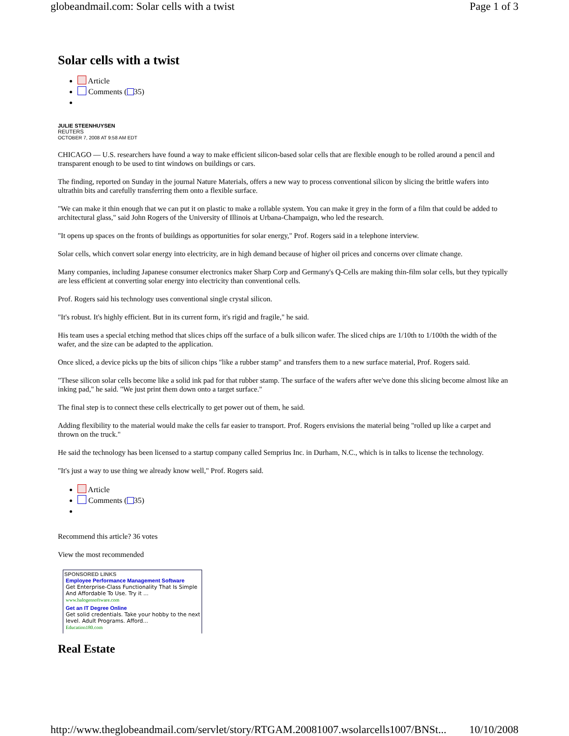globeandmail.com: Solar cells with a twist Page 1 of 3
Solar cells with a twist
Article
Comments ( 35)
JULIE STEENHUYSEN
REUTERS
OCTOBER 7, 2008 AT 9:58 AM EDT
CHICAGO — U.S. researchers have found a way to make efficient silicon-based solar cells that are flexible enough to be rolled around a pencil and transparent enough to be used to tint windows on buildings or cars.
The finding, reported on Sunday in the journal Nature Materials, offers a new way to process conventional silicon by slicing the brittle wafers into ultrathin bits and carefully transferring them onto a flexible surface.
"We can make it thin enough that we can put it on plastic to make a rollable system. You can make it grey in the form of a film that could be added to architectural glass," said John Rogers of the University of Illinois at Urbana-Champaign, who led the research.
"It opens up spaces on the fronts of buildings as opportunities for solar energy," Prof. Rogers said in a telephone interview.
Solar cells, which convert solar energy into electricity, are in high demand because of higher oil prices and concerns over climate change.
Many companies, including Japanese consumer electronics maker Sharp Corp and Germany's Q-Cells are making thin-film solar cells, but they typically are less efficient at converting solar energy into electricity than conventional cells.
Prof. Rogers said his technology uses conventional single crystal silicon.
"It's robust. It's highly efficient. But in its current form, it's rigid and fragile," he said.
His team uses a special etching method that slices chips off the surface of a bulk silicon wafer. The sliced chips are 1/10th to 1/100th the width of the wafer, and the size can be adapted to the application.
Once sliced, a device picks up the bits of silicon chips "like a rubber stamp" and transfers them to a new surface material, Prof. Rogers said.
"These silicon solar cells become like a solid ink pad for that rubber stamp. The surface of the wafers after we've done this slicing become almost like an inking pad," he said. "We just print them down onto a target surface."
The final step is to connect these cells electrically to get power out of them, he said.
Adding flexibility to the material would make the cells far easier to transport. Prof. Rogers envisions the material being "rolled up like a carpet and thrown on the truck."
He said the technology has been licensed to a startup company called Semprius Inc. in Durham, N.C., which is in talks to license the technology.
"It's just a way to use thing we already know well," Prof. Rogers said.
Article
Comments ( 35)
Recommend this article? 36 votes
View the most recommended
SPONSORED LINKS
Employee Performance Management Software
Get Enterprise-Class Functionality That Is Simple And Affordable To Use. Try it ...
www.halogensoftware.com
Get an IT Degree Online
Get solid credentials. Take your hobby to the next level. Adult Programs. Afford...
Education180.com
Real Estate
http://www.theglobeandmail.com/servlet/story/RTGAM.20081007.wsolarcells1007/BNSt... 10/10/2008